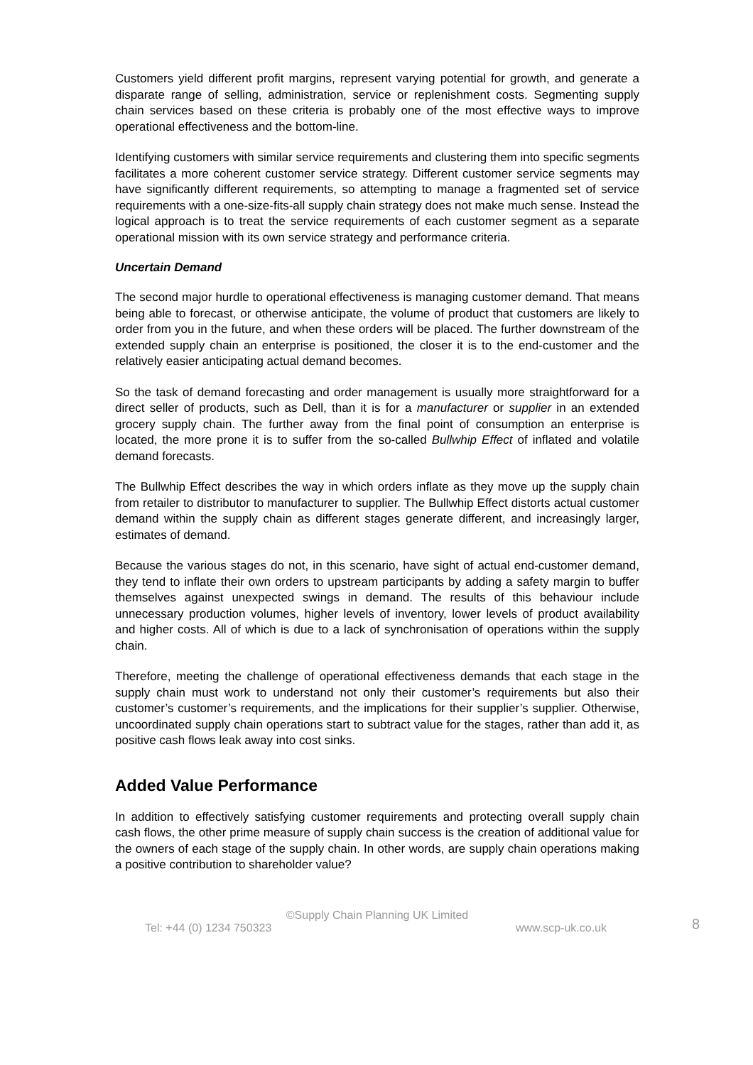Customers yield different profit margins, represent varying potential for growth, and generate a disparate range of selling, administration, service or replenishment costs. Segmenting supply chain services based on these criteria is probably one of the most effective ways to improve operational effectiveness and the bottom-line.
Identifying customers with similar service requirements and clustering them into specific segments facilitates a more coherent customer service strategy. Different customer service segments may have significantly different requirements, so attempting to manage a fragmented set of service requirements with a one-size-fits-all supply chain strategy does not make much sense. Instead the logical approach is to treat the service requirements of each customer segment as a separate operational mission with its own service strategy and performance criteria.
Uncertain Demand
The second major hurdle to operational effectiveness is managing customer demand. That means being able to forecast, or otherwise anticipate, the volume of product that customers are likely to order from you in the future, and when these orders will be placed. The further downstream of the extended supply chain an enterprise is positioned, the closer it is to the end-customer and the relatively easier anticipating actual demand becomes.
So the task of demand forecasting and order management is usually more straightforward for a direct seller of products, such as Dell, than it is for a manufacturer or supplier in an extended grocery supply chain. The further away from the final point of consumption an enterprise is located, the more prone it is to suffer from the so-called Bullwhip Effect of inflated and volatile demand forecasts.
The Bullwhip Effect describes the way in which orders inflate as they move up the supply chain from retailer to distributor to manufacturer to supplier. The Bullwhip Effect distorts actual customer demand within the supply chain as different stages generate different, and increasingly larger, estimates of demand.
Because the various stages do not, in this scenario, have sight of actual end-customer demand, they tend to inflate their own orders to upstream participants by adding a safety margin to buffer themselves against unexpected swings in demand. The results of this behaviour include unnecessary production volumes, higher levels of inventory, lower levels of product availability and higher costs. All of which is due to a lack of synchronisation of operations within the supply chain.
Therefore, meeting the challenge of operational effectiveness demands that each stage in the supply chain must work to understand not only their customer’s requirements but also their customer’s customer’s requirements, and the implications for their supplier’s supplier. Otherwise, uncoordinated supply chain operations start to subtract value for the stages, rather than add it, as positive cash flows leak away into cost sinks.
Added Value Performance
In addition to effectively satisfying customer requirements and protecting overall supply chain cash flows, the other prime measure of supply chain success is the creation of additional value for the owners of each stage of the supply chain. In other words, are supply chain operations making a positive contribution to shareholder value?
©Supply Chain Planning UK Limited
Tel: +44 (0) 1234 750323 www.scp-uk.co.uk
8